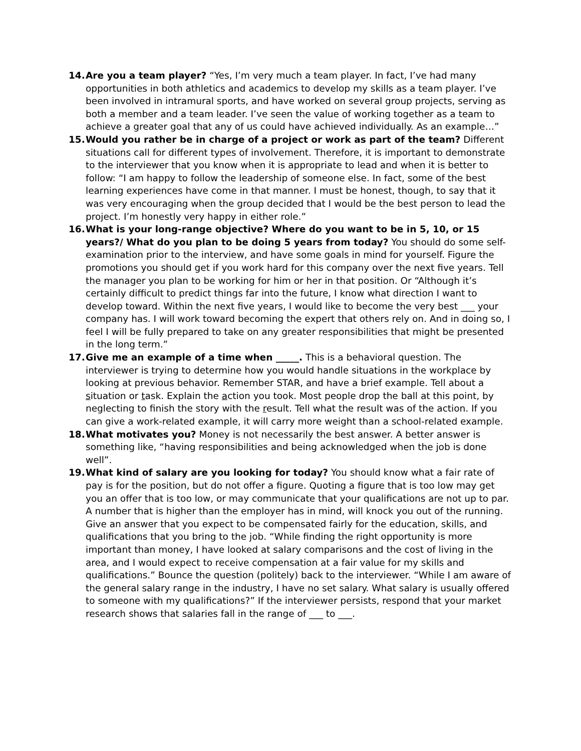14. Are you a team player? “Yes, I’m very much a team player. In fact, I’ve had many opportunities in both athletics and academics to develop my skills as a team player. I’ve been involved in intramural sports, and have worked on several group projects, serving as both a member and a team leader. I’ve seen the value of working together as a team to achieve a greater goal that any of us could have achieved individually. As an example…”
15. Would you rather be in charge of a project or work as part of the team? Different situations call for different types of involvement. Therefore, it is important to demonstrate to the interviewer that you know when it is appropriate to lead and when it is better to follow: “I am happy to follow the leadership of someone else. In fact, some of the best learning experiences have come in that manner. I must be honest, though, to say that it was very encouraging when the group decided that I would be the best person to lead the project. I’m honestly very happy in either role.”
16. What is your long-range objective? Where do you want to be in 5, 10, or 15 years?/ What do you plan to be doing 5 years from today? You should do some self-examination prior to the interview, and have some goals in mind for yourself. Figure the promotions you should get if you work hard for this company over the next five years. Tell the manager you plan to be working for him or her in that position. Or “Although it’s certainly difficult to predict things far into the future, I know what direction I want to develop toward. Within the next five years, I would like to become the very best ___ your company has. I will work toward becoming the expert that others rely on. And in doing so, I feel I will be fully prepared to take on any greater responsibilities that might be presented in the long term.”
17. Give me an example of a time when _____. This is a behavioral question. The interviewer is trying to determine how you would handle situations in the workplace by looking at previous behavior. Remember STAR, and have a brief example. Tell about a situation or task. Explain the action you took. Most people drop the ball at this point, by neglecting to finish the story with the result. Tell what the result was of the action. If you can give a work-related example, it will carry more weight than a school-related example.
18. What motivates you? Money is not necessarily the best answer. A better answer is something like, “having responsibilities and being acknowledged when the job is done well”.
19. What kind of salary are you looking for today? You should know what a fair rate of pay is for the position, but do not offer a figure. Quoting a figure that is too low may get you an offer that is too low, or may communicate that your qualifications are not up to par. A number that is higher than the employer has in mind, will knock you out of the running. Give an answer that you expect to be compensated fairly for the education, skills, and qualifications that you bring to the job. “While finding the right opportunity is more important than money, I have looked at salary comparisons and the cost of living in the area, and I would expect to receive compensation at a fair value for my skills and qualifications.” Bounce the question (politely) back to the interviewer. “While I am aware of the general salary range in the industry, I have no set salary. What salary is usually offered to someone with my qualifications?” If the interviewer persists, respond that your market research shows that salaries fall in the range of ___ to ___.